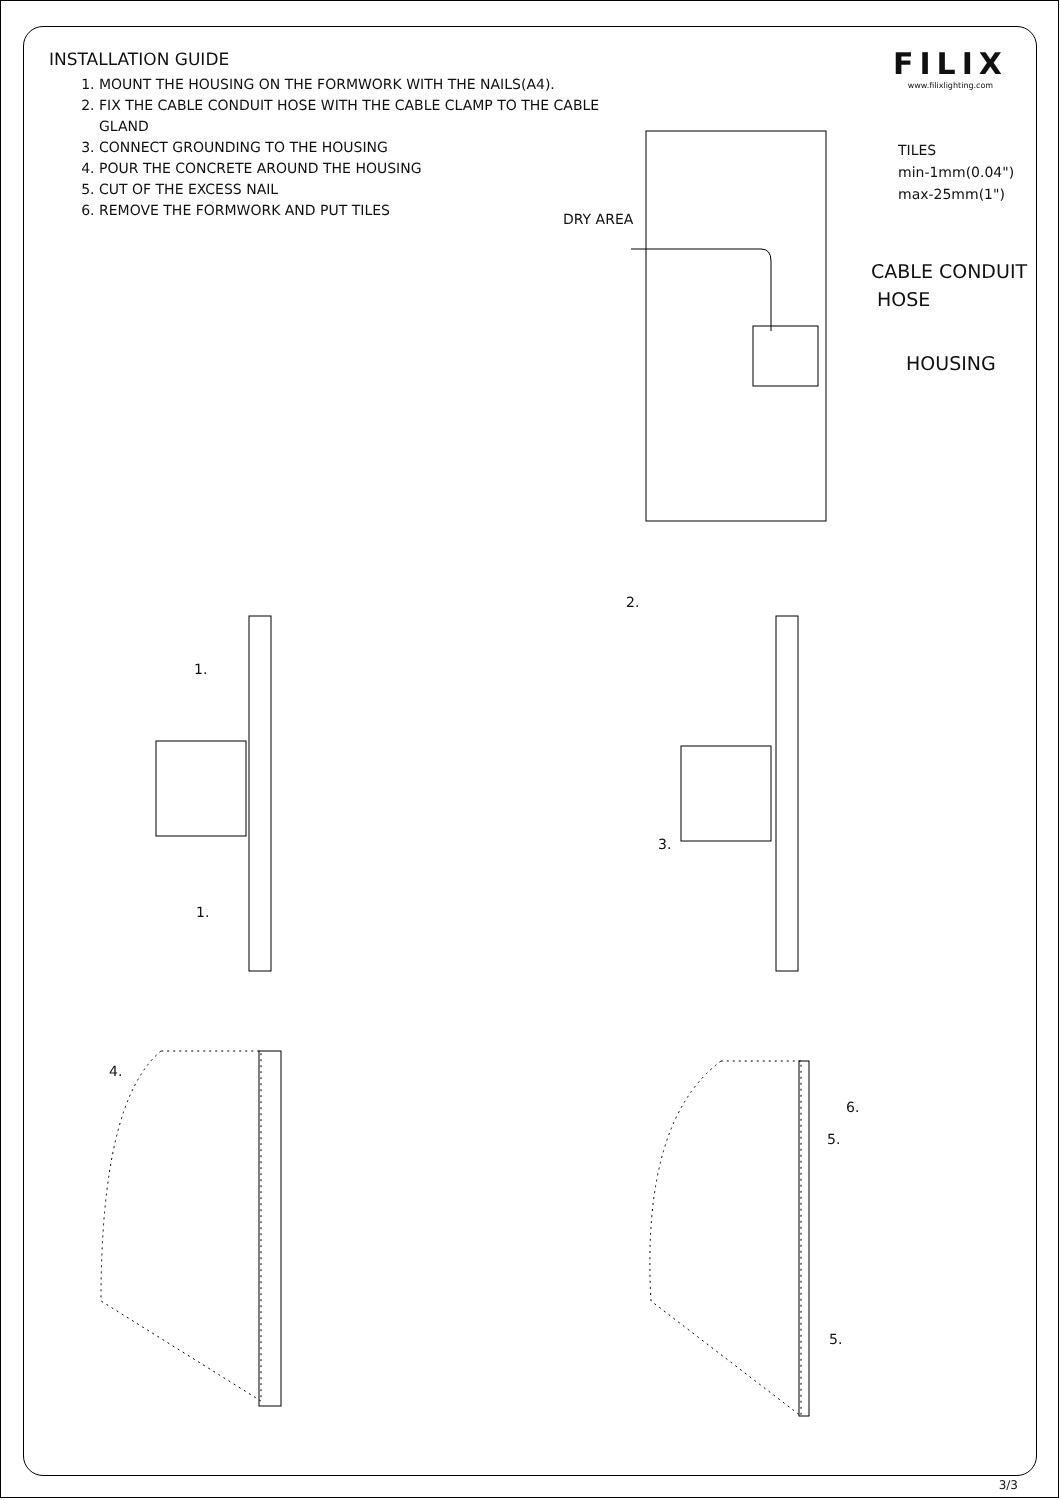INSTALLATION GUIDE
1. MOUNT THE HOUSING ON THE FORMWORK WITH THE NAILS(A4).
2. FIX THE CABLE CONDUIT HOSE WITH THE CABLE CLAMP TO THE CABLE GLAND
3. CONNECT GROUNDING TO THE HOUSING
4. POUR THE CONCRETE AROUND THE HOUSING
5. CUT OF THE EXCESS NAIL
6. REMOVE THE FORMWORK AND PUT TILES
FILIX
www.filixlighting.com
DRY AREA
TILES
min-1mm(0.04")
max-25mm(1")
CABLE CONDUIT
HOSE
HOUSING
1.
1.
2.
3.
4.
6.
5.
5.
3/3